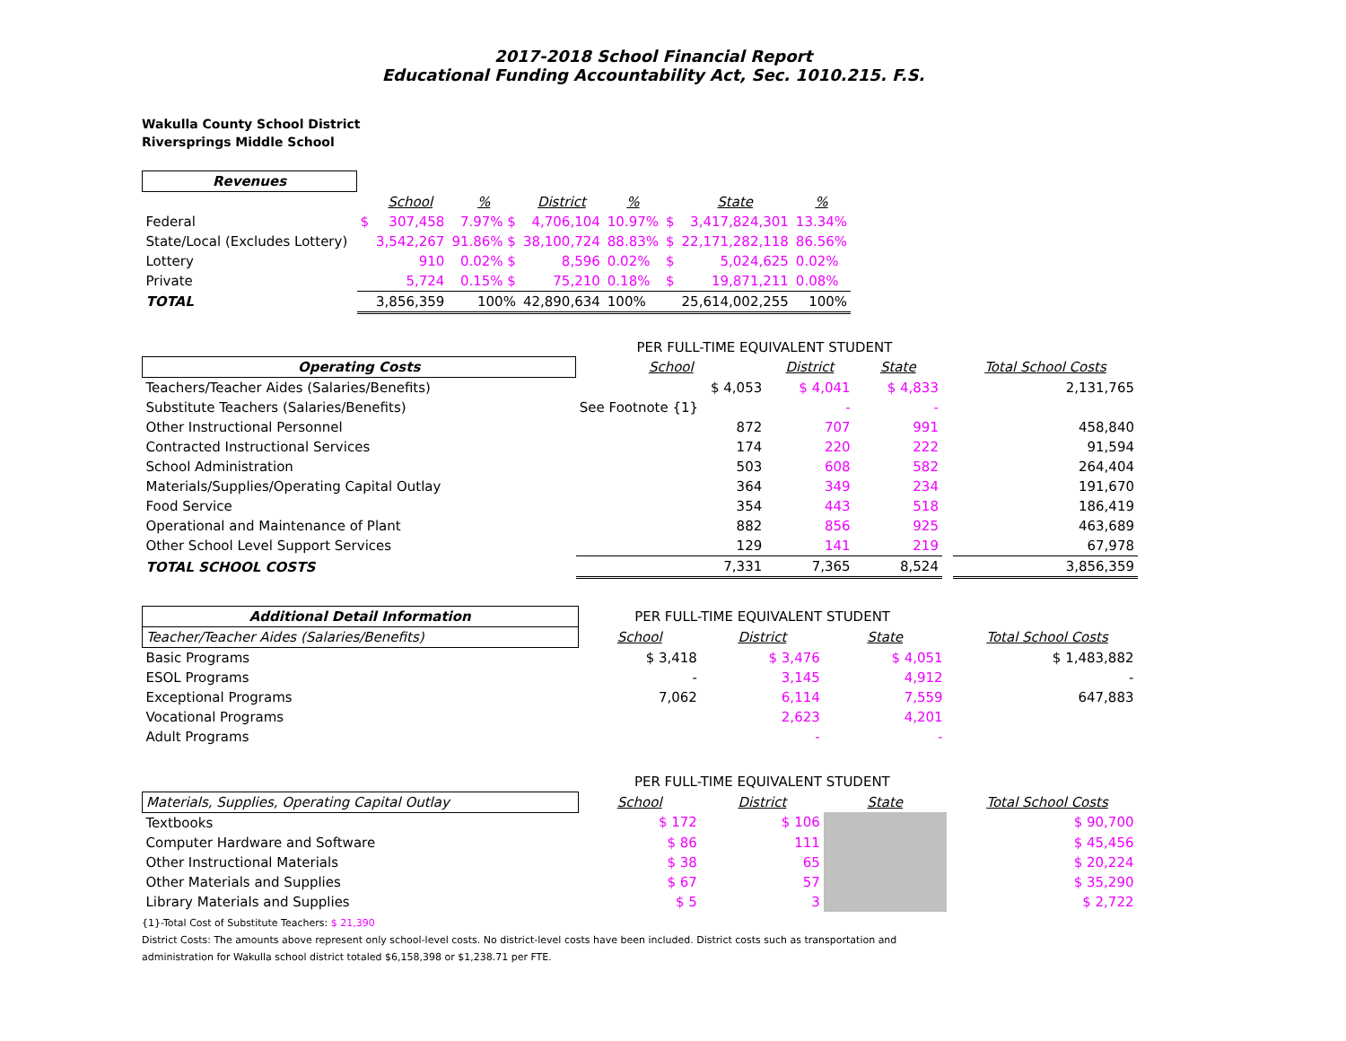2017-2018 School Financial Report
Educational Funding Accountability Act, Sec. 1010.215. F.S.
Wakulla County School District
Riversprings Middle School
| Revenues | | | | | | | | |
| --- | --- | --- | --- | --- | --- | --- | --- | --- |
| | | School | % | District | % | | State | % |
| Federal | $ | 307,458 | 7.97% $ | 4,706,104 | 10.97% | $ | 3,417,824,301 | 13.34% |
| State/Local (Excludes Lottery) | | 3,542,267 | 91.86% $ | 38,100,724 | 88.83% | $ | 22,171,282,118 | 86.56% |
| Lottery | | 910 | 0.02% $ | 8,596 | 0.02% | $ | 5,024,625 | 0.02% |
| Private | | 5,724 | 0.15% $ | 75,210 | 0.18% | $ | 19,871,211 | 0.08% |
| TOTAL | | 3,856,359 | 100% | 42,890,634 | 100% | | 25,614,002,255 | 100% |
| | PER FULL-TIME EQUIVALENT STUDENT | | | | |
| Operating Costs | School | District | State | | Total School Costs |
| Teachers/Teacher Aides (Salaries/Benefits) | $ 4,053 | $ 4,041 | $ 4,833 | | 2,131,765 |
| Substitute Teachers (Salaries/Benefits) | See Footnote {1} | - | - | | |
| Other Instructional Personnel | 872 | 707 | 991 | | 458,840 |
| Contracted Instructional Services | 174 | 220 | 222 | | 91,594 |
| School Administration | 503 | 608 | 582 | | 264,404 |
| Materials/Supplies/Operating Capital Outlay | 364 | 349 | 234 | | 191,670 |
| Food Service | 354 | 443 | 518 | | 186,419 |
| Operational and Maintenance of Plant | 882 | 856 | 925 | | 463,689 |
| Other School Level Support Services | 129 | 141 | 219 | | 67,978 |
| TOTAL SCHOOL COSTS | 7,331 | 7,365 | 8,524 | | 3,856,359 |
| Additional Detail Information | PER FULL-TIME EQUIVALENT STUDENT | | | | |
| Teacher/Teacher Aides (Salaries/Benefits) | School | District | State | | Total School Costs |
| Basic Programs | $ 3,418 | $ 3,476 | $ 4,051 | | $ 1,483,882 |
| ESOL Programs | - | 3,145 | 4,912 | | - |
| Exceptional Programs | 7,062 | 6,114 | 7,559 | | 647,883 |
| Vocational Programs | | 2,623 | 4,201 | | |
| Adult Programs | | - | - | | |
| | PER FULL-TIME EQUIVALENT STUDENT | | | | |
| Materials, Supplies, Operating Capital Outlay | School | District | State | | Total School Costs |
| Textbooks | $ 172 | $ 106 | | | $ 90,700 |
| Computer Hardware and Software | $ 86 | 111 | | | $ 45,456 |
| Other Instructional Materials | $ 38 | 65 | | | $ 20,224 |
| Other Materials and Supplies | $ 67 | 57 | | | $ 35,290 |
| Library Materials and Supplies | $ 5 | 3 | | | $ 2,722 |
{1}-Total Cost of Substitute Teachers: $ 21,390
District Costs: The amounts above represent only school-level costs. No district-level costs have been included. District costs such as transportation and
administration for Wakulla school district totaled $6,158,398 or $1,238.71 per FTE.